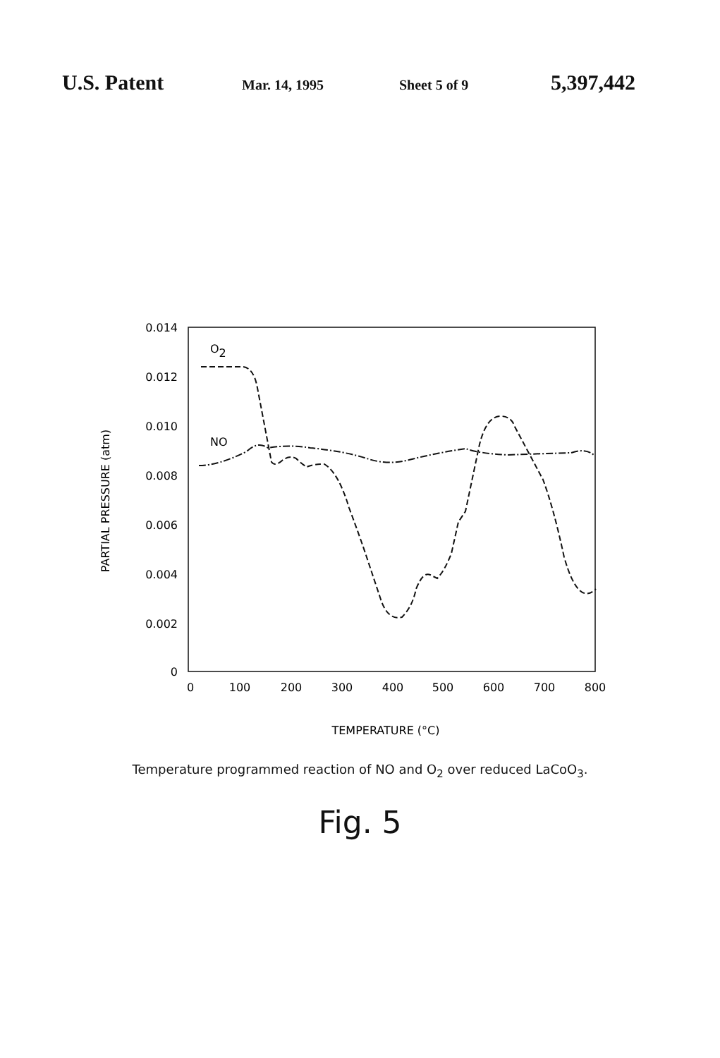U.S. Patent Mar. 14, 1995 Sheet 5 of 9 5,397,442
0.014
0.012
0.010
0.008
0.006
0.004
0.002
0
0
100
200
300
400
500
600
700
800
TEMPERATURE (°C)
PARTIAL PRESSURE (atm)
O2
NO
Temperature programmed reaction of NO and O<sub>2</sub> over reduced LaCoO<sub>3</sub>.
Fig. 5